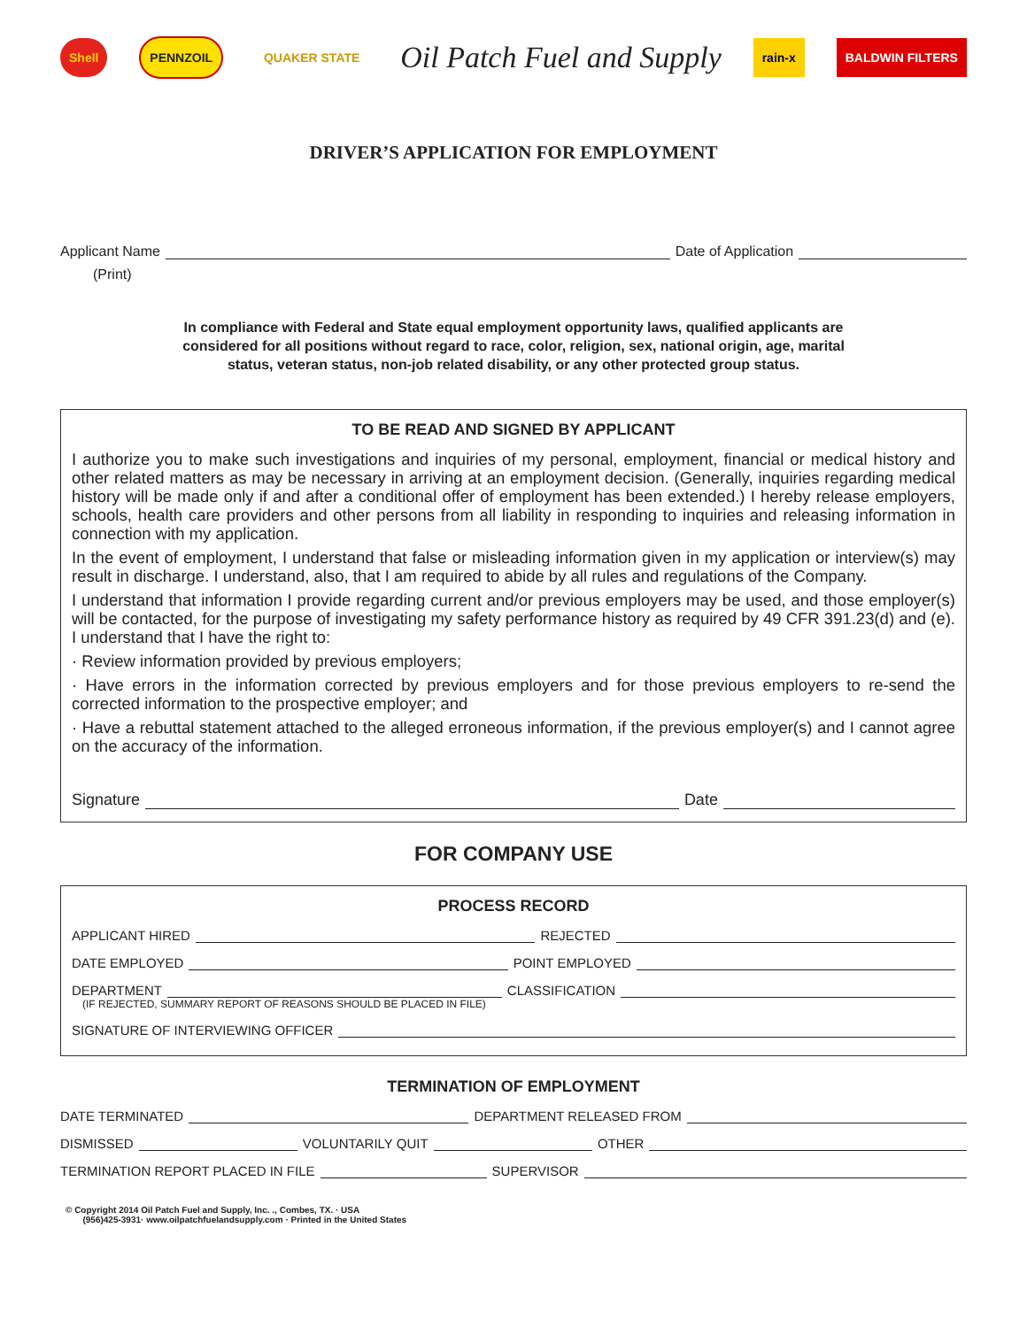Shell PENNZOIL QUAKER STATE Oil Patch Fuel and Supply rain-x BALDWIN FILTERS
DRIVER’S APPLICATION FOR EMPLOYMENT
Applicant Name Date of Application
(Print)
In compliance with Federal and State equal employment opportunity laws, qualified applicants are considered for all positions without regard to race, color, religion, sex, national origin, age, marital status, veteran status, non-job related disability, or any other protected group status.
TO BE READ AND SIGNED BY APPLICANT
I authorize you to make such investigations and inquiries of my personal, employment, financial or medical history and other related matters as may be necessary in arriving at an employment decision. (Generally, inquiries regarding medical history will be made only if and after a conditional offer of employment has been extended.) I hereby release employers, schools, health care providers and other persons from all liability in responding to inquiries and releasing information in connection with my application.
In the event of employment, I understand that false or misleading information given in my application or interview(s) may result in discharge. I understand, also, that I am required to abide by all rules and regulations of the Company.
I understand that information I provide regarding current and/or previous employers may be used, and those employer(s) will be contacted, for the purpose of investigating my safety performance history as required by 49 CFR 391.23(d) and (e). I understand that I have the right to:
· Review information provided by previous employers;
· Have errors in the information corrected by previous employers and for those previous employers to re-send the corrected information to the prospective employer; and
· Have a rebuttal statement attached to the alleged erroneous information, if the previous employer(s) and I cannot agree on the accuracy of the information.
Signature Date
FOR COMPANY USE
PROCESS RECORD
APPLICANT HIRED REJECTED
DATE EMPLOYED POINT EMPLOYED
DEPARTMENT CLASSIFICATION
(IF REJECTED, SUMMARY REPORT OF REASONS SHOULD BE PLACED IN FILE)
SIGNATURE OF INTERVIEWING OFFICER
TERMINATION OF EMPLOYMENT
DATE TERMINATED DEPARTMENT RELEASED FROM
DISMISSED VOLUNTARILY QUIT OTHER
TERMINATION REPORT PLACED IN FILE SUPERVISOR
© Copyright 2014 Oil Patch Fuel and Supply, Inc. ., Combes, TX. · USA
(956)425-3931· www.oilpatchfuelandsupply.com · Printed in the United States